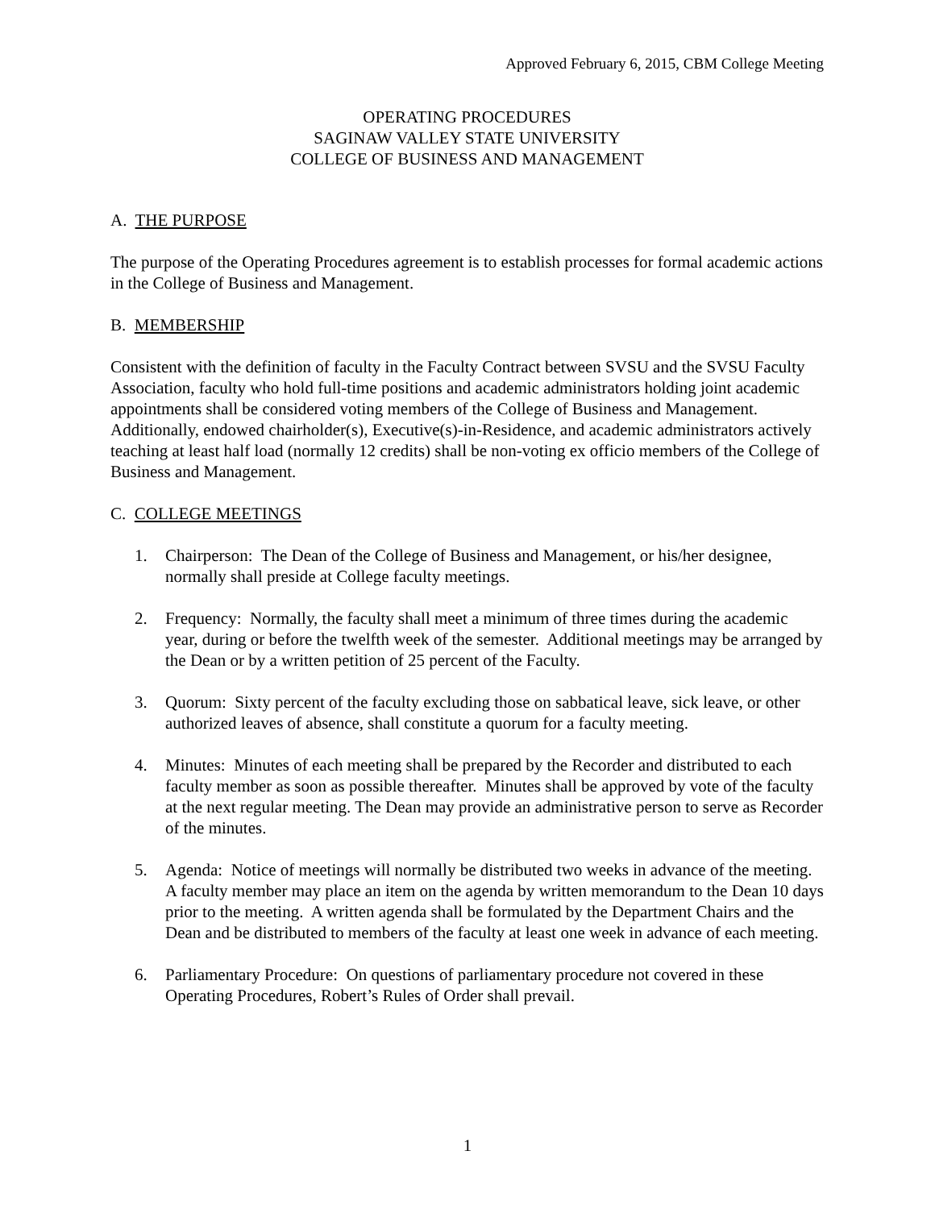Approved February 6, 2015, CBM College Meeting
OPERATING PROCEDURES
SAGINAW VALLEY STATE UNIVERSITY
COLLEGE OF BUSINESS AND MANAGEMENT
A. THE PURPOSE
The purpose of the Operating Procedures agreement is to establish processes for formal academic actions in the College of Business and Management.
B. MEMBERSHIP
Consistent with the definition of faculty in the Faculty Contract between SVSU and the SVSU Faculty Association, faculty who hold full-time positions and academic administrators holding joint academic appointments shall be considered voting members of the College of Business and Management. Additionally, endowed chairholder(s), Executive(s)-in-Residence, and academic administrators actively teaching at least half load (normally 12 credits) shall be non-voting ex officio members of the College of Business and Management.
C. COLLEGE MEETINGS
1. Chairperson: The Dean of the College of Business and Management, or his/her designee, normally shall preside at College faculty meetings.
2. Frequency: Normally, the faculty shall meet a minimum of three times during the academic year, during or before the twelfth week of the semester. Additional meetings may be arranged by the Dean or by a written petition of 25 percent of the Faculty.
3. Quorum: Sixty percent of the faculty excluding those on sabbatical leave, sick leave, or other authorized leaves of absence, shall constitute a quorum for a faculty meeting.
4. Minutes: Minutes of each meeting shall be prepared by the Recorder and distributed to each faculty member as soon as possible thereafter. Minutes shall be approved by vote of the faculty at the next regular meeting. The Dean may provide an administrative person to serve as Recorder of the minutes.
5. Agenda: Notice of meetings will normally be distributed two weeks in advance of the meeting. A faculty member may place an item on the agenda by written memorandum to the Dean 10 days prior to the meeting. A written agenda shall be formulated by the Department Chairs and the Dean and be distributed to members of the faculty at least one week in advance of each meeting.
6. Parliamentary Procedure: On questions of parliamentary procedure not covered in these Operating Procedures, Robert’s Rules of Order shall prevail.
1